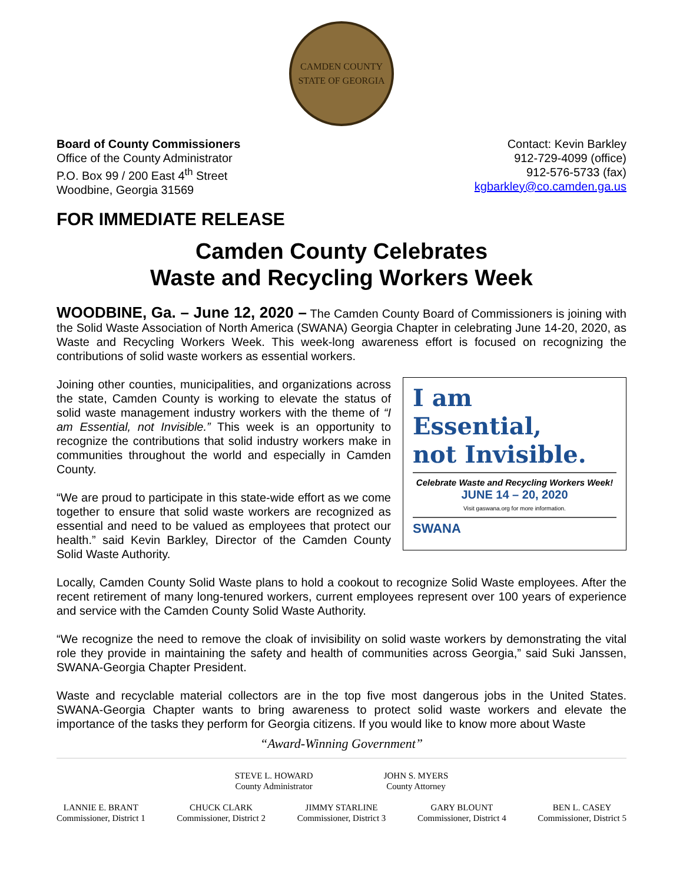CAMDEN COUNTY
STATE OF GEORGIA
Board of County Commissioners
Office of the County Administrator
P.O. Box 99 / 200 East 4<sup>th</sup> Street
Woodbine, Georgia 31569
Contact: Kevin Barkley
912-729-4099 (office)
912-576-5733 (fax)
kgbarkley@co.camden.ga.us
FOR IMMEDIATE RELEASE
Camden County Celebrates
Waste and Recycling Workers Week
WOODBINE, Ga. – June 12, 2020 – The Camden County Board of Commissioners is joining with the Solid Waste Association of North America (SWANA) Georgia Chapter in celebrating June 14-20, 2020, as Waste and Recycling Workers Week. This week-long awareness effort is focused on recognizing the contributions of solid waste workers as essential workers.
Joining other counties, municipalities, and organizations across the state, Camden County is working to elevate the status of solid waste management industry workers with the theme of “I am Essential, not Invisible.” This week is an opportunity to recognize the contributions that solid industry workers make in communities throughout the world and especially in Camden County.
“We are proud to participate in this state-wide effort as we come together to ensure that solid waste workers are recognized as essential and need to be valued as employees that protect our health.” said Kevin Barkley, Director of the Camden County Solid Waste Authority.
I am
Essential,
not Invisible.
Celebrate Waste and Recycling Workers Week!
JUNE 14 – 20, 2020
Visit gaswana.org for more information.
SWANA
Locally, Camden County Solid Waste plans to hold a cookout to recognize Solid Waste employees. After the recent retirement of many long-tenured workers, current employees represent over 100 years of experience and service with the Camden County Solid Waste Authority.
“We recognize the need to remove the cloak of invisibility on solid waste workers by demonstrating the vital role they provide in maintaining the safety and health of communities across Georgia,” said Suki Janssen, SWANA-Georgia Chapter President.
Waste and recyclable material collectors are in the top five most dangerous jobs in the United States. SWANA-Georgia Chapter wants to bring awareness to protect solid waste workers and elevate the importance of the tasks they perform for Georgia citizens. If you would like to know more about Waste
“Award-Winning Government”
STEVE L. HOWARD
County Administrator
JOHN S. MYERS
County Attorney
LANNIE E. BRANT
Commissioner, District 1
CHUCK CLARK
Commissioner, District 2
JIMMY STARLINE
Commissioner, District 3
GARY BLOUNT
Commissioner, District 4
BEN L. CASEY
Commissioner, District 5